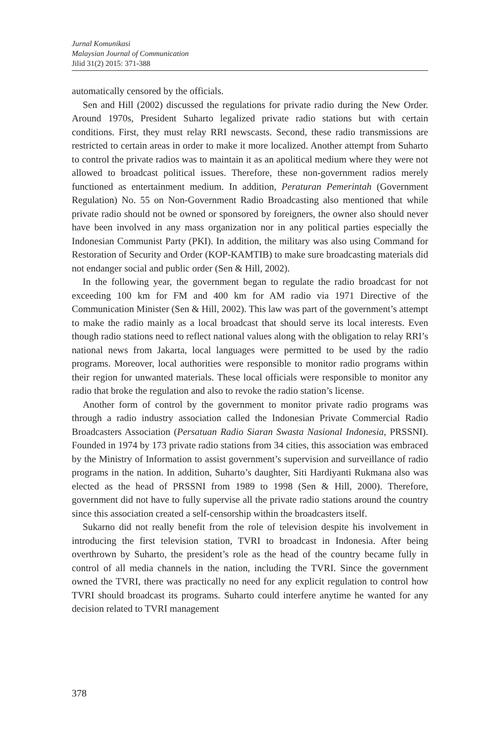Jurnal Komunikasi
Malaysian Journal of Communication
Jilid 31(2) 2015: 371-388
automatically censored by the officials.
Sen and Hill (2002) discussed the regulations for private radio during the New Order. Around 1970s, President Suharto legalized private radio stations but with certain conditions. First, they must relay RRI newscasts. Second, these radio transmissions are restricted to certain areas in order to make it more localized. Another attempt from Suharto to control the private radios was to maintain it as an apolitical medium where they were not allowed to broadcast political issues. Therefore, these non-government radios merely functioned as entertainment medium. In addition, Peraturan Pemerintah (Government Regulation) No. 55 on Non-Government Radio Broadcasting also mentioned that while private radio should not be owned or sponsored by foreigners, the owner also should never have been involved in any mass organization nor in any political parties especially the Indonesian Communist Party (PKI). In addition, the military was also using Command for Restoration of Security and Order (KOP-KAMTIB) to make sure broadcasting materials did not endanger social and public order (Sen & Hill, 2002).
In the following year, the government began to regulate the radio broadcast for not exceeding 100 km for FM and 400 km for AM radio via 1971 Directive of the Communication Minister (Sen & Hill, 2002). This law was part of the government’s attempt to make the radio mainly as a local broadcast that should serve its local interests. Even though radio stations need to reflect national values along with the obligation to relay RRI’s national news from Jakarta, local languages were permitted to be used by the radio programs. Moreover, local authorities were responsible to monitor radio programs within their region for unwanted materials. These local officials were responsible to monitor any radio that broke the regulation and also to revoke the radio station’s license.
Another form of control by the government to monitor private radio programs was through a radio industry association called the Indonesian Private Commercial Radio Broadcasters Association (Persatuan Radio Siaran Swasta Nasional Indonesia, PRSSNI). Founded in 1974 by 173 private radio stations from 34 cities, this association was embraced by the Ministry of Information to assist government’s supervision and surveillance of radio programs in the nation. In addition, Suharto’s daughter, Siti Hardiyanti Rukmana also was elected as the head of PRSSNI from 1989 to 1998 (Sen & Hill, 2000). Therefore, government did not have to fully supervise all the private radio stations around the country since this association created a self-censorship within the broadcasters itself.
Sukarno did not really benefit from the role of television despite his involvement in introducing the first television station, TVRI to broadcast in Indonesia. After being overthrown by Suharto, the president’s role as the head of the country became fully in control of all media channels in the nation, including the TVRI. Since the government owned the TVRI, there was practically no need for any explicit regulation to control how TVRI should broadcast its programs. Suharto could interfere anytime he wanted for any decision related to TVRI management
378